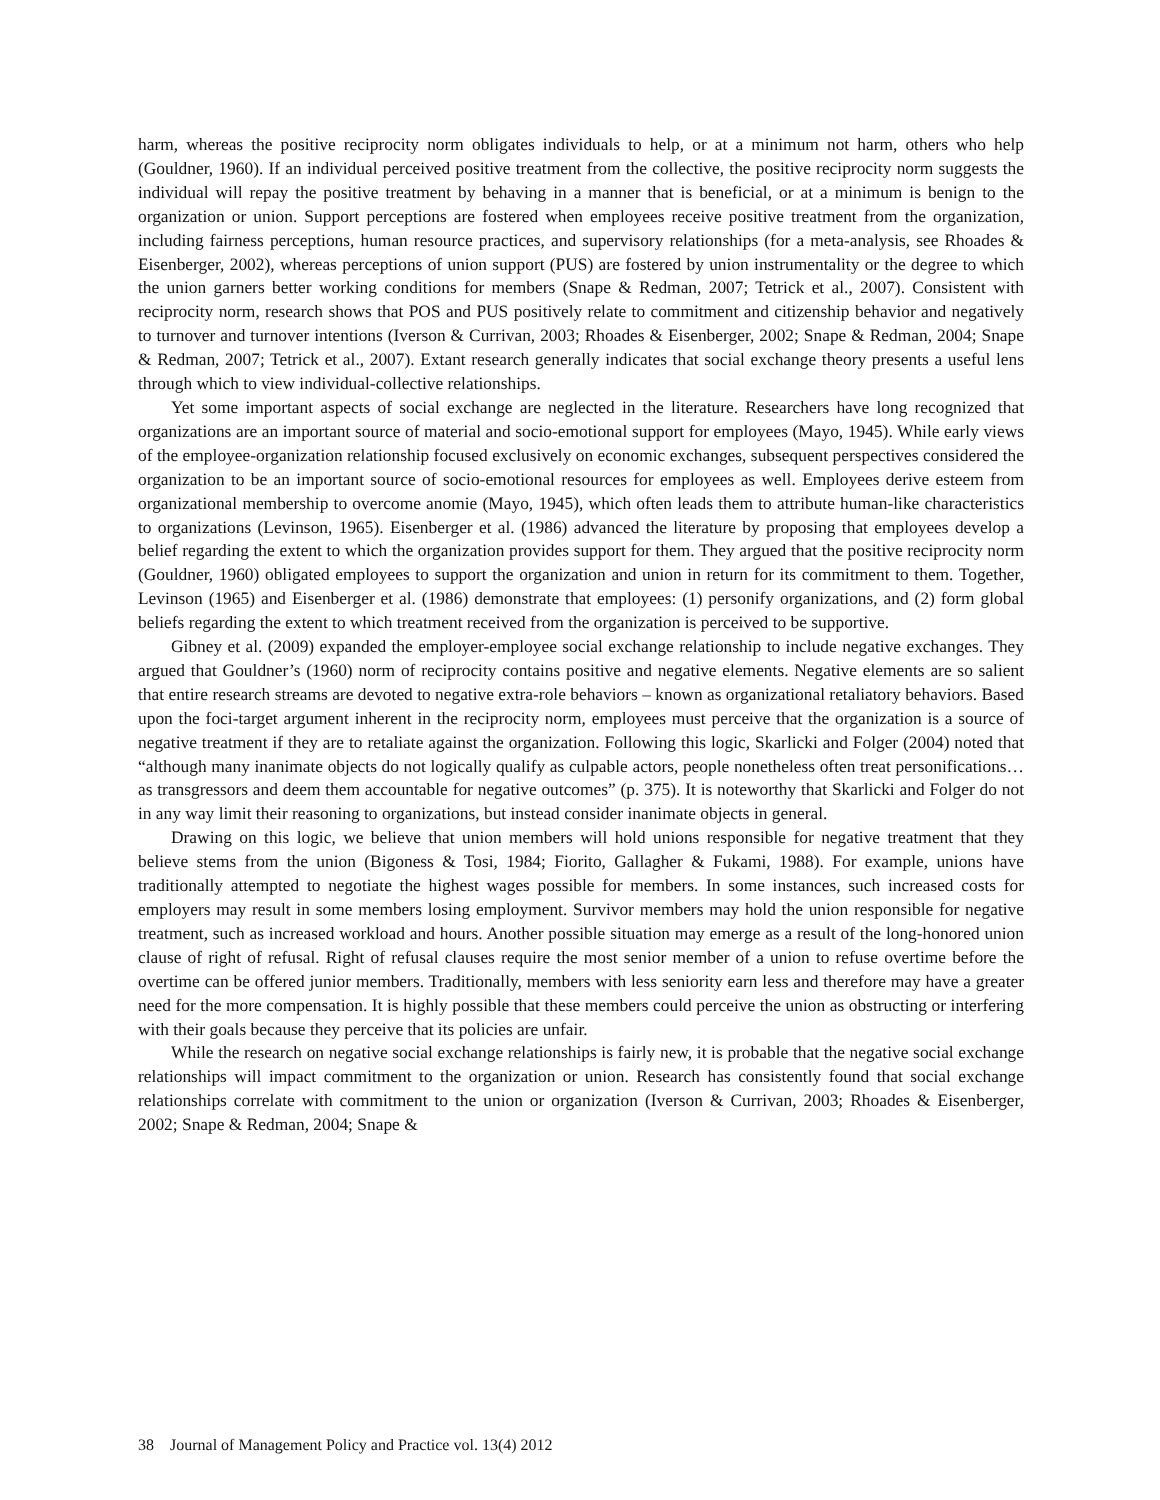harm, whereas the positive reciprocity norm obligates individuals to help, or at a minimum not harm, others who help (Gouldner, 1960). If an individual perceived positive treatment from the collective, the positive reciprocity norm suggests the individual will repay the positive treatment by behaving in a manner that is beneficial, or at a minimum is benign to the organization or union. Support perceptions are fostered when employees receive positive treatment from the organization, including fairness perceptions, human resource practices, and supervisory relationships (for a meta-analysis, see Rhoades & Eisenberger, 2002), whereas perceptions of union support (PUS) are fostered by union instrumentality or the degree to which the union garners better working conditions for members (Snape & Redman, 2007; Tetrick et al., 2007). Consistent with reciprocity norm, research shows that POS and PUS positively relate to commitment and citizenship behavior and negatively to turnover and turnover intentions (Iverson & Currivan, 2003; Rhoades & Eisenberger, 2002; Snape & Redman, 2004; Snape & Redman, 2007; Tetrick et al., 2007). Extant research generally indicates that social exchange theory presents a useful lens through which to view individual-collective relationships.
Yet some important aspects of social exchange are neglected in the literature. Researchers have long recognized that organizations are an important source of material and socio-emotional support for employees (Mayo, 1945). While early views of the employee-organization relationship focused exclusively on economic exchanges, subsequent perspectives considered the organization to be an important source of socio-emotional resources for employees as well. Employees derive esteem from organizational membership to overcome anomie (Mayo, 1945), which often leads them to attribute human-like characteristics to organizations (Levinson, 1965). Eisenberger et al. (1986) advanced the literature by proposing that employees develop a belief regarding the extent to which the organization provides support for them. They argued that the positive reciprocity norm (Gouldner, 1960) obligated employees to support the organization and union in return for its commitment to them. Together, Levinson (1965) and Eisenberger et al. (1986) demonstrate that employees: (1) personify organizations, and (2) form global beliefs regarding the extent to which treatment received from the organization is perceived to be supportive.
Gibney et al. (2009) expanded the employer-employee social exchange relationship to include negative exchanges. They argued that Gouldner’s (1960) norm of reciprocity contains positive and negative elements. Negative elements are so salient that entire research streams are devoted to negative extra-role behaviors – known as organizational retaliatory behaviors. Based upon the foci-target argument inherent in the reciprocity norm, employees must perceive that the organization is a source of negative treatment if they are to retaliate against the organization. Following this logic, Skarlicki and Folger (2004) noted that “although many inanimate objects do not logically qualify as culpable actors, people nonetheless often treat personifications… as transgressors and deem them accountable for negative outcomes” (p. 375). It is noteworthy that Skarlicki and Folger do not in any way limit their reasoning to organizations, but instead consider inanimate objects in general.
Drawing on this logic, we believe that union members will hold unions responsible for negative treatment that they believe stems from the union (Bigoness & Tosi, 1984; Fiorito, Gallagher & Fukami, 1988). For example, unions have traditionally attempted to negotiate the highest wages possible for members. In some instances, such increased costs for employers may result in some members losing employment. Survivor members may hold the union responsible for negative treatment, such as increased workload and hours. Another possible situation may emerge as a result of the long-honored union clause of right of refusal. Right of refusal clauses require the most senior member of a union to refuse overtime before the overtime can be offered junior members. Traditionally, members with less seniority earn less and therefore may have a greater need for the more compensation. It is highly possible that these members could perceive the union as obstructing or interfering with their goals because they perceive that its policies are unfair.
While the research on negative social exchange relationships is fairly new, it is probable that the negative social exchange relationships will impact commitment to the organization or union. Research has consistently found that social exchange relationships correlate with commitment to the union or organization (Iverson & Currivan, 2003; Rhoades & Eisenberger, 2002; Snape & Redman, 2004; Snape &
38 Journal of Management Policy and Practice vol. 13(4) 2012